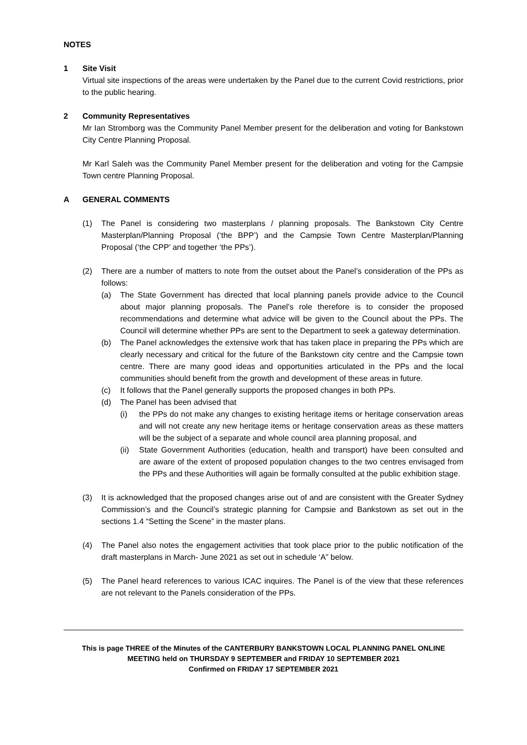NOTES
1 Site Visit
Virtual site inspections of the areas were undertaken by the Panel due to the current Covid restrictions, prior to the public hearing.
2 Community Representatives
Mr Ian Stromborg was the Community Panel Member present for the deliberation and voting for Bankstown City Centre Planning Proposal.
Mr Karl Saleh was the Community Panel Member present for the deliberation and voting for the Campsie Town centre Planning Proposal.
A GENERAL COMMENTS
(1) The Panel is considering two masterplans / planning proposals. The Bankstown City Centre Masterplan/Planning Proposal (‘the BPP’) and the Campsie Town Centre Masterplan/Planning Proposal (‘the CPP’ and together ‘the PPs’).
(2) There are a number of matters to note from the outset about the Panel’s consideration of the PPs as follows:
(a) The State Government has directed that local planning panels provide advice to the Council about major planning proposals. The Panel’s role therefore is to consider the proposed recommendations and determine what advice will be given to the Council about the PPs. The Council will determine whether PPs are sent to the Department to seek a gateway determination.
(b) The Panel acknowledges the extensive work that has taken place in preparing the PPs which are clearly necessary and critical for the future of the Bankstown city centre and the Campsie town centre. There are many good ideas and opportunities articulated in the PPs and the local communities should benefit from the growth and development of these areas in future.
(c) It follows that the Panel generally supports the proposed changes in both PPs.
(d) The Panel has been advised that
(i) the PPs do not make any changes to existing heritage items or heritage conservation areas and will not create any new heritage items or heritage conservation areas as these matters will be the subject of a separate and whole council area planning proposal, and
(ii)
State Government Authorities (education, health and transport) have been consulted and are aware of the extent of proposed population changes to the two centres envisaged from the PPs and these Authorities will again be formally consulted at the public exhibition stage.
(3) It is acknowledged that the proposed changes arise out of and are consistent with the Greater Sydney Commission’s and the Council’s strategic planning for Campsie and Bankstown as set out in the sections 1.4 “Setting the Scene” in the master plans.
(4) The Panel also notes the engagement activities that took place prior to the public notification of the draft masterplans in March- June 2021 as set out in schedule ‘A” below.
(5) The Panel heard references to various ICAC inquires. The Panel is of the view that these references are not relevant to the Panels consideration of the PPs.
This is page THREE of the Minutes of the CANTERBURY BANKSTOWN LOCAL PLANNING PANEL ONLINE
MEETING held on THURSDAY 9 SEPTEMBER and FRIDAY 10 SEPTEMBER 2021
Confirmed on FRIDAY 17 SEPTEMBER 2021